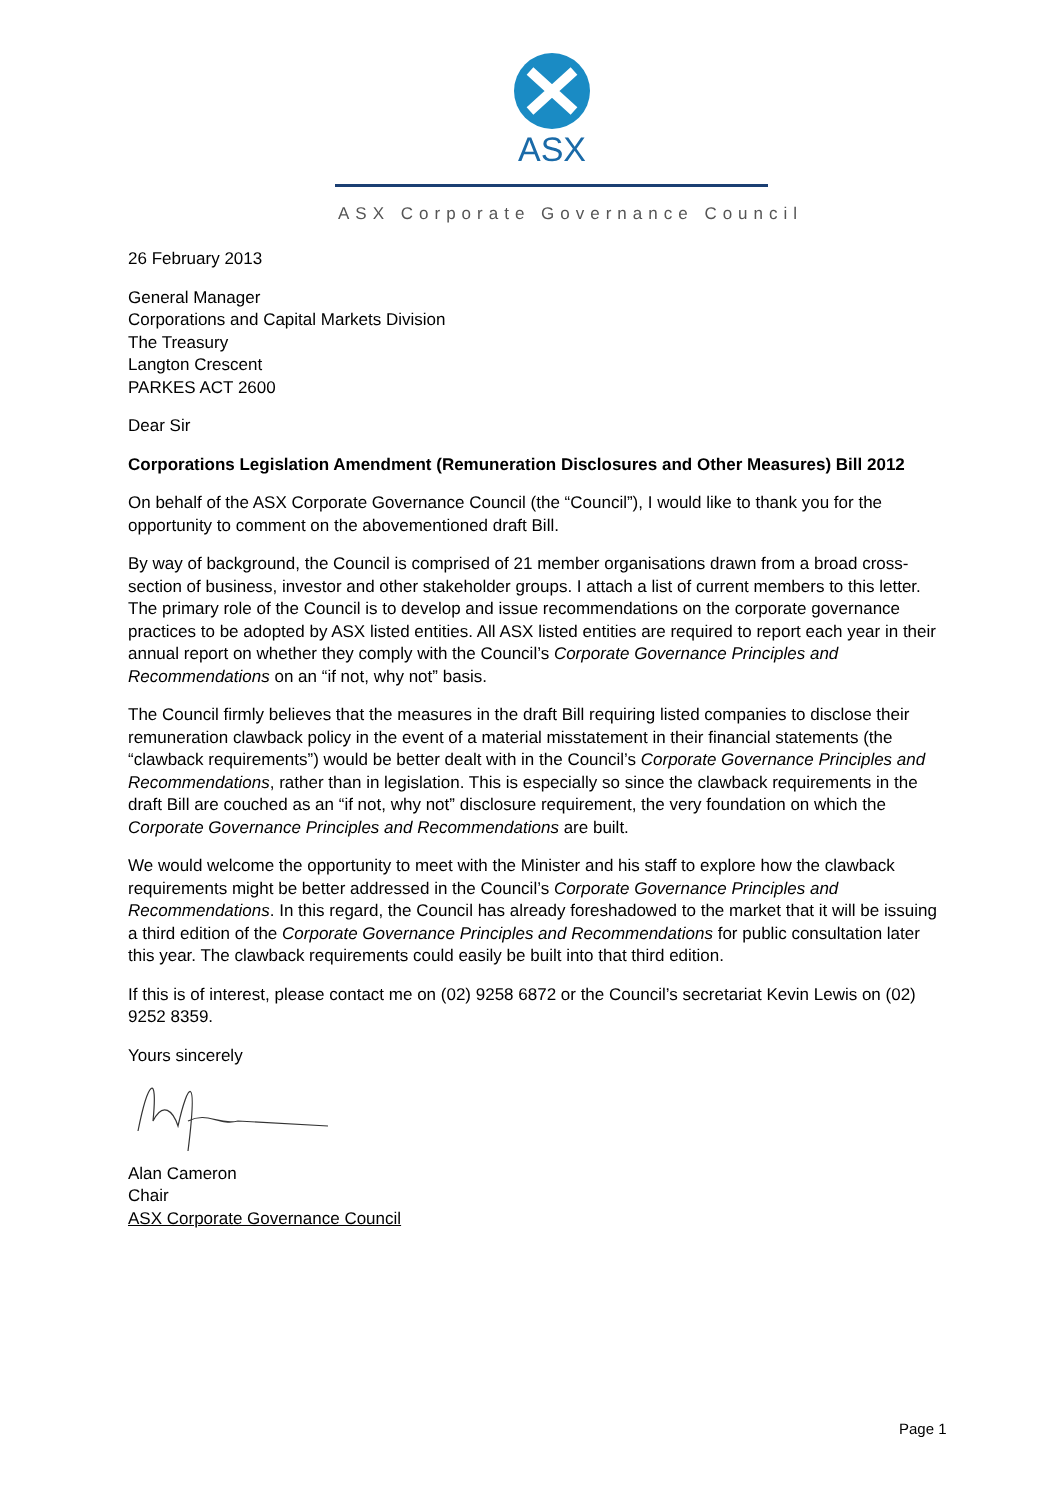ASX
ASX Corporate Governance Council
26 February 2013
General Manager
Corporations and Capital Markets Division
The Treasury
Langton Crescent
PARKES ACT 2600
Dear Sir
Corporations Legislation Amendment (Remuneration Disclosures and Other Measures) Bill 2012
On behalf of the ASX Corporate Governance Council (the “Council”), I would like to thank you for the opportunity to comment on the abovementioned draft Bill.
By way of background, the Council is comprised of 21 member organisations drawn from a broad cross-section of business, investor and other stakeholder groups. I attach a list of current members to this letter. The primary role of the Council is to develop and issue recommendations on the corporate governance practices to be adopted by ASX listed entities. All ASX listed entities are required to report each year in their annual report on whether they comply with the Council’s Corporate Governance Principles and Recommendations on an “if not, why not” basis.
The Council firmly believes that the measures in the draft Bill requiring listed companies to disclose their remuneration clawback policy in the event of a material misstatement in their financial statements (the “clawback requirements”) would be better dealt with in the Council’s Corporate Governance Principles and Recommendations, rather than in legislation. This is especially so since the clawback requirements in the draft Bill are couched as an “if not, why not” disclosure requirement, the very foundation on which the Corporate Governance Principles and Recommendations are built.
We would welcome the opportunity to meet with the Minister and his staff to explore how the clawback requirements might be better addressed in the Council’s Corporate Governance Principles and Recommendations. In this regard, the Council has already foreshadowed to the market that it will be issuing a third edition of the Corporate Governance Principles and Recommendations for public consultation later this year. The clawback requirements could easily be built into that third edition.
If this is of interest, please contact me on (02) 9258 6872 or the Council’s secretariat Kevin Lewis on (02) 9252 8359.
Yours sincerely
Alan Cameron
Chair
ASX Corporate Governance Council
Page 1